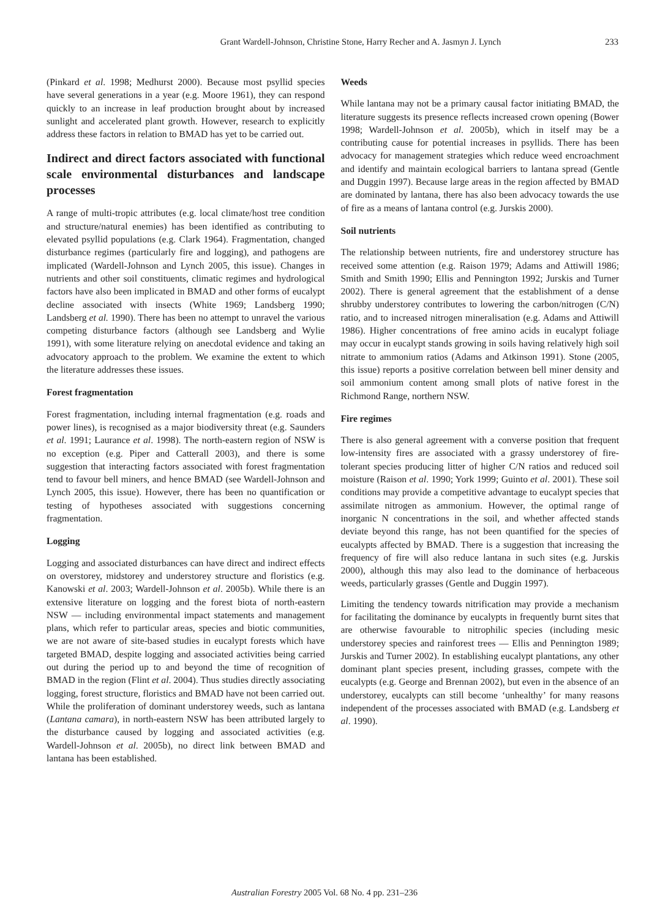Grant Wardell-Johnson, Christine Stone, Harry Recher and A. Jasmyn J. Lynch 233
(Pinkard et al. 1998; Medhurst 2000). Because most psyllid species have several generations in a year (e.g. Moore 1961), they can respond quickly to an increase in leaf production brought about by increased sunlight and accelerated plant growth. However, research to explicitly address these factors in relation to BMAD has yet to be carried out.
Indirect and direct factors associated with functional scale environmental disturbances and landscape processes
A range of multi-tropic attributes (e.g. local climate/host tree condition and structure/natural enemies) has been identified as contributing to elevated psyllid populations (e.g. Clark 1964). Fragmentation, changed disturbance regimes (particularly fire and logging), and pathogens are implicated (Wardell-Johnson and Lynch 2005, this issue). Changes in nutrients and other soil constituents, climatic regimes and hydrological factors have also been implicated in BMAD and other forms of eucalypt decline associated with insects (White 1969; Landsberg 1990; Landsberg et al. 1990). There has been no attempt to unravel the various competing disturbance factors (although see Landsberg and Wylie 1991), with some literature relying on anecdotal evidence and taking an advocatory approach to the problem. We examine the extent to which the literature addresses these issues.
Forest fragmentation
Forest fragmentation, including internal fragmentation (e.g. roads and power lines), is recognised as a major biodiversity threat (e.g. Saunders et al. 1991; Laurance et al. 1998). The north-eastern region of NSW is no exception (e.g. Piper and Catterall 2003), and there is some suggestion that interacting factors associated with forest fragmentation tend to favour bell miners, and hence BMAD (see Wardell-Johnson and Lynch 2005, this issue). However, there has been no quantification or testing of hypotheses associated with suggestions concerning fragmentation.
Logging
Logging and associated disturbances can have direct and indirect effects on overstorey, midstorey and understorey structure and floristics (e.g. Kanowski et al. 2003; Wardell-Johnson et al. 2005b). While there is an extensive literature on logging and the forest biota of north-eastern NSW — including environmental impact statements and management plans, which refer to particular areas, species and biotic communities, we are not aware of site-based studies in eucalypt forests which have targeted BMAD, despite logging and associated activities being carried out during the period up to and beyond the time of recognition of BMAD in the region (Flint et al. 2004). Thus studies directly associating logging, forest structure, floristics and BMAD have not been carried out. While the proliferation of dominant understorey weeds, such as lantana (Lantana camara), in north-eastern NSW has been attributed largely to the disturbance caused by logging and associated activities (e.g. Wardell-Johnson et al. 2005b), no direct link between BMAD and lantana has been established.
Weeds
While lantana may not be a primary causal factor initiating BMAD, the literature suggests its presence reflects increased crown opening (Bower 1998; Wardell-Johnson et al. 2005b), which in itself may be a contributing cause for potential increases in psyllids. There has been advocacy for management strategies which reduce weed encroachment and identify and maintain ecological barriers to lantana spread (Gentle and Duggin 1997). Because large areas in the region affected by BMAD are dominated by lantana, there has also been advocacy towards the use of fire as a means of lantana control (e.g. Jurskis 2000).
Soil nutrients
The relationship between nutrients, fire and understorey structure has received some attention (e.g. Raison 1979; Adams and Attiwill 1986; Smith and Smith 1990; Ellis and Pennington 1992; Jurskis and Turner 2002). There is general agreement that the establishment of a dense shrubby understorey contributes to lowering the carbon/nitrogen (C/N) ratio, and to increased nitrogen mineralisation (e.g. Adams and Attiwill 1986). Higher concentrations of free amino acids in eucalypt foliage may occur in eucalypt stands growing in soils having relatively high soil nitrate to ammonium ratios (Adams and Atkinson 1991). Stone (2005, this issue) reports a positive correlation between bell miner density and soil ammonium content among small plots of native forest in the Richmond Range, northern NSW.
Fire regimes
There is also general agreement with a converse position that frequent low-intensity fires are associated with a grassy understorey of fire-tolerant species producing litter of higher C/N ratios and reduced soil moisture (Raison et al. 1990; York 1999; Guinto et al. 2001). These soil conditions may provide a competitive advantage to eucalypt species that assimilate nitrogen as ammonium. However, the optimal range of inorganic N concentrations in the soil, and whether affected stands deviate beyond this range, has not been quantified for the species of eucalypts affected by BMAD. There is a suggestion that increasing the frequency of fire will also reduce lantana in such sites (e.g. Jurskis 2000), although this may also lead to the dominance of herbaceous weeds, particularly grasses (Gentle and Duggin 1997).
Limiting the tendency towards nitrification may provide a mechanism for facilitating the dominance by eucalypts in frequently burnt sites that are otherwise favourable to nitrophilic species (including mesic understorey species and rainforest trees — Ellis and Pennington 1989; Jurskis and Turner 2002). In establishing eucalypt plantations, any other dominant plant species present, including grasses, compete with the eucalypts (e.g. George and Brennan 2002), but even in the absence of an understorey, eucalypts can still become ‘unhealthy’ for many reasons independent of the processes associated with BMAD (e.g. Landsberg et al. 1990).
Australian Forestry 2005 Vol. 68 No. 4 pp. 231–236